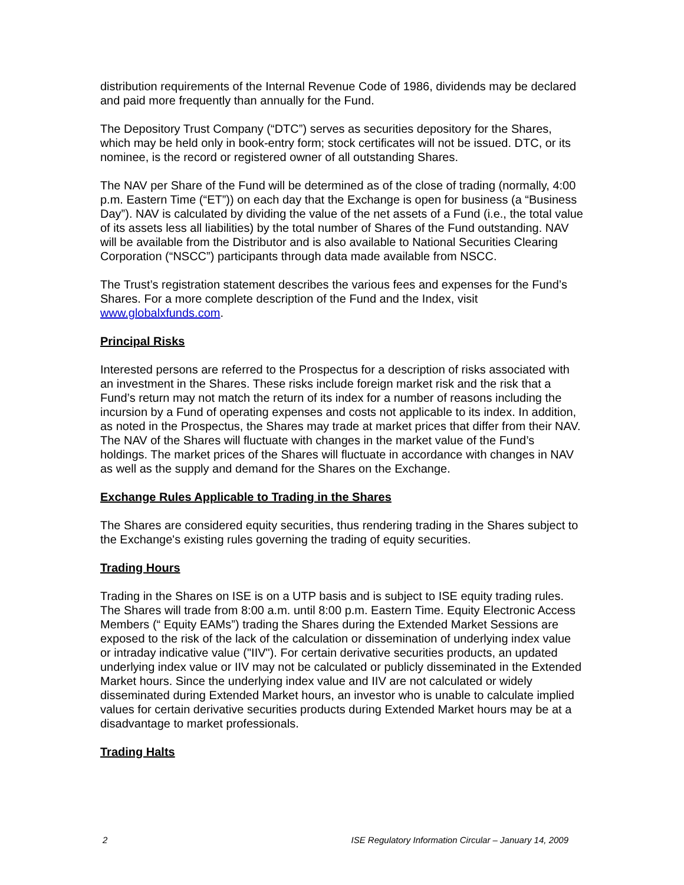distribution requirements of the Internal Revenue Code of 1986, dividends may be declared and paid more frequently than annually for the Fund.
The Depository Trust Company (“DTC”) serves as securities depository for the Shares, which may be held only in book-entry form; stock certificates will not be issued. DTC, or its nominee, is the record or registered owner of all outstanding Shares.
The NAV per Share of the Fund will be determined as of the close of trading (normally, 4:00 p.m. Eastern Time (“ET”)) on each day that the Exchange is open for business (a “Business Day”). NAV is calculated by dividing the value of the net assets of a Fund (i.e., the total value of its assets less all liabilities) by the total number of Shares of the Fund outstanding. NAV will be available from the Distributor and is also available to National Securities Clearing Corporation (“NSCC”) participants through data made available from NSCC.
The Trust’s registration statement describes the various fees and expenses for the Fund’s Shares. For a more complete description of the Fund and the Index, visit www.globalxfunds.com.
Principal Risks
Interested persons are referred to the Prospectus for a description of risks associated with an investment in the Shares. These risks include foreign market risk and the risk that a Fund’s return may not match the return of its index for a number of reasons including the incursion by a Fund of operating expenses and costs not applicable to its index. In addition, as noted in the Prospectus, the Shares may trade at market prices that differ from their NAV. The NAV of the Shares will fluctuate with changes in the market value of the Fund’s holdings. The market prices of the Shares will fluctuate in accordance with changes in NAV as well as the supply and demand for the Shares on the Exchange.
Exchange Rules Applicable to Trading in the Shares
The Shares are considered equity securities, thus rendering trading in the Shares subject to the Exchange's existing rules governing the trading of equity securities.
Trading Hours
Trading in the Shares on ISE is on a UTP basis and is subject to ISE equity trading rules. The Shares will trade from 8:00 a.m. until 8:00 p.m. Eastern Time. Equity Electronic Access Members (“ Equity EAMs”) trading the Shares during the Extended Market Sessions are exposed to the risk of the lack of the calculation or dissemination of underlying index value or intraday indicative value ("IIV"). For certain derivative securities products, an updated underlying index value or IIV may not be calculated or publicly disseminated in the Extended Market hours. Since the underlying index value and IIV are not calculated or widely disseminated during Extended Market hours, an investor who is unable to calculate implied values for certain derivative securities products during Extended Market hours may be at a disadvantage to market professionals.
Trading Halts
2 ISE Regulatory Information Circular – January 14, 2009